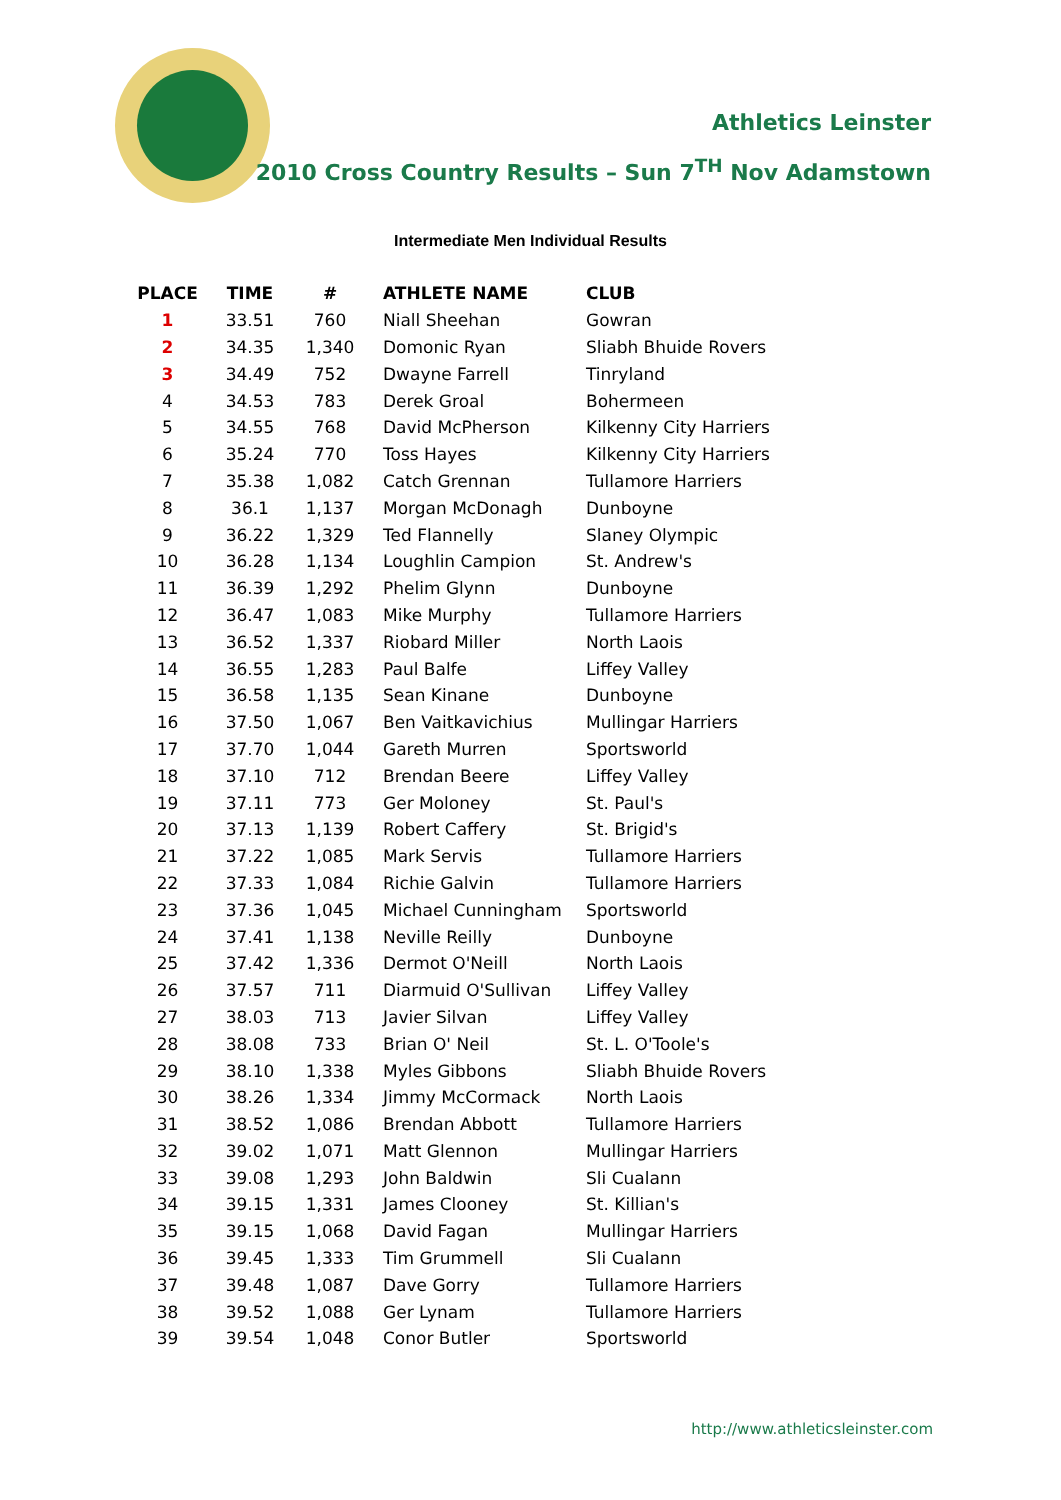Athletics Leinster
2010 Cross Country Results – Sun 7<sup>TH</sup> Nov Adamstown
Intermediate Men Individual Results
| PLACE | TIME | # | ATHLETE NAME | CLUB |
| --- | --- | --- | --- | --- |
| 1 | 33.51 | 760 | Niall Sheehan | Gowran |
| 2 | 34.35 | 1,340 | Domonic Ryan | Sliabh Bhuide Rovers |
| 3 | 34.49 | 752 | Dwayne Farrell | Tinryland |
| 4 | 34.53 | 783 | Derek Groal | Bohermeen |
| 5 | 34.55 | 768 | David McPherson | Kilkenny City Harriers |
| 6 | 35.24 | 770 | Toss Hayes | Kilkenny City Harriers |
| 7 | 35.38 | 1,082 | Catch Grennan | Tullamore Harriers |
| 8 | 36.1 | 1,137 | Morgan McDonagh | Dunboyne |
| 9 | 36.22 | 1,329 | Ted Flannelly | Slaney Olympic |
| 10 | 36.28 | 1,134 | Loughlin Campion | St. Andrew's |
| 11 | 36.39 | 1,292 | Phelim Glynn | Dunboyne |
| 12 | 36.47 | 1,083 | Mike Murphy | Tullamore Harriers |
| 13 | 36.52 | 1,337 | Riobard Miller | North Laois |
| 14 | 36.55 | 1,283 | Paul Balfe | Liffey Valley |
| 15 | 36.58 | 1,135 | Sean Kinane | Dunboyne |
| 16 | 37.50 | 1,067 | Ben Vaitkavichius | Mullingar Harriers |
| 17 | 37.70 | 1,044 | Gareth Murren | Sportsworld |
| 18 | 37.10 | 712 | Brendan Beere | Liffey Valley |
| 19 | 37.11 | 773 | Ger Moloney | St. Paul's |
| 20 | 37.13 | 1,139 | Robert Caffery | St. Brigid's |
| 21 | 37.22 | 1,085 | Mark Servis | Tullamore Harriers |
| 22 | 37.33 | 1,084 | Richie Galvin | Tullamore Harriers |
| 23 | 37.36 | 1,045 | Michael Cunningham | Sportsworld |
| 24 | 37.41 | 1,138 | Neville Reilly | Dunboyne |
| 25 | 37.42 | 1,336 | Dermot O'Neill | North Laois |
| 26 | 37.57 | 711 | Diarmuid O'Sullivan | Liffey Valley |
| 27 | 38.03 | 713 | Javier Silvan | Liffey Valley |
| 28 | 38.08 | 733 | Brian O' Neil | St. L. O'Toole's |
| 29 | 38.10 | 1,338 | Myles Gibbons | Sliabh Bhuide Rovers |
| 30 | 38.26 | 1,334 | Jimmy McCormack | North Laois |
| 31 | 38.52 | 1,086 | Brendan Abbott | Tullamore Harriers |
| 32 | 39.02 | 1,071 | Matt Glennon | Mullingar Harriers |
| 33 | 39.08 | 1,293 | John Baldwin | Sli Cualann |
| 34 | 39.15 | 1,331 | James Clooney | St. Killian's |
| 35 | 39.15 | 1,068 | David Fagan | Mullingar Harriers |
| 36 | 39.45 | 1,333 | Tim Grummell | Sli Cualann |
| 37 | 39.48 | 1,087 | Dave Gorry | Tullamore Harriers |
| 38 | 39.52 | 1,088 | Ger Lynam | Tullamore Harriers |
| 39 | 39.54 | 1,048 | Conor Butler | Sportsworld |
http://www.athleticsleinster.com